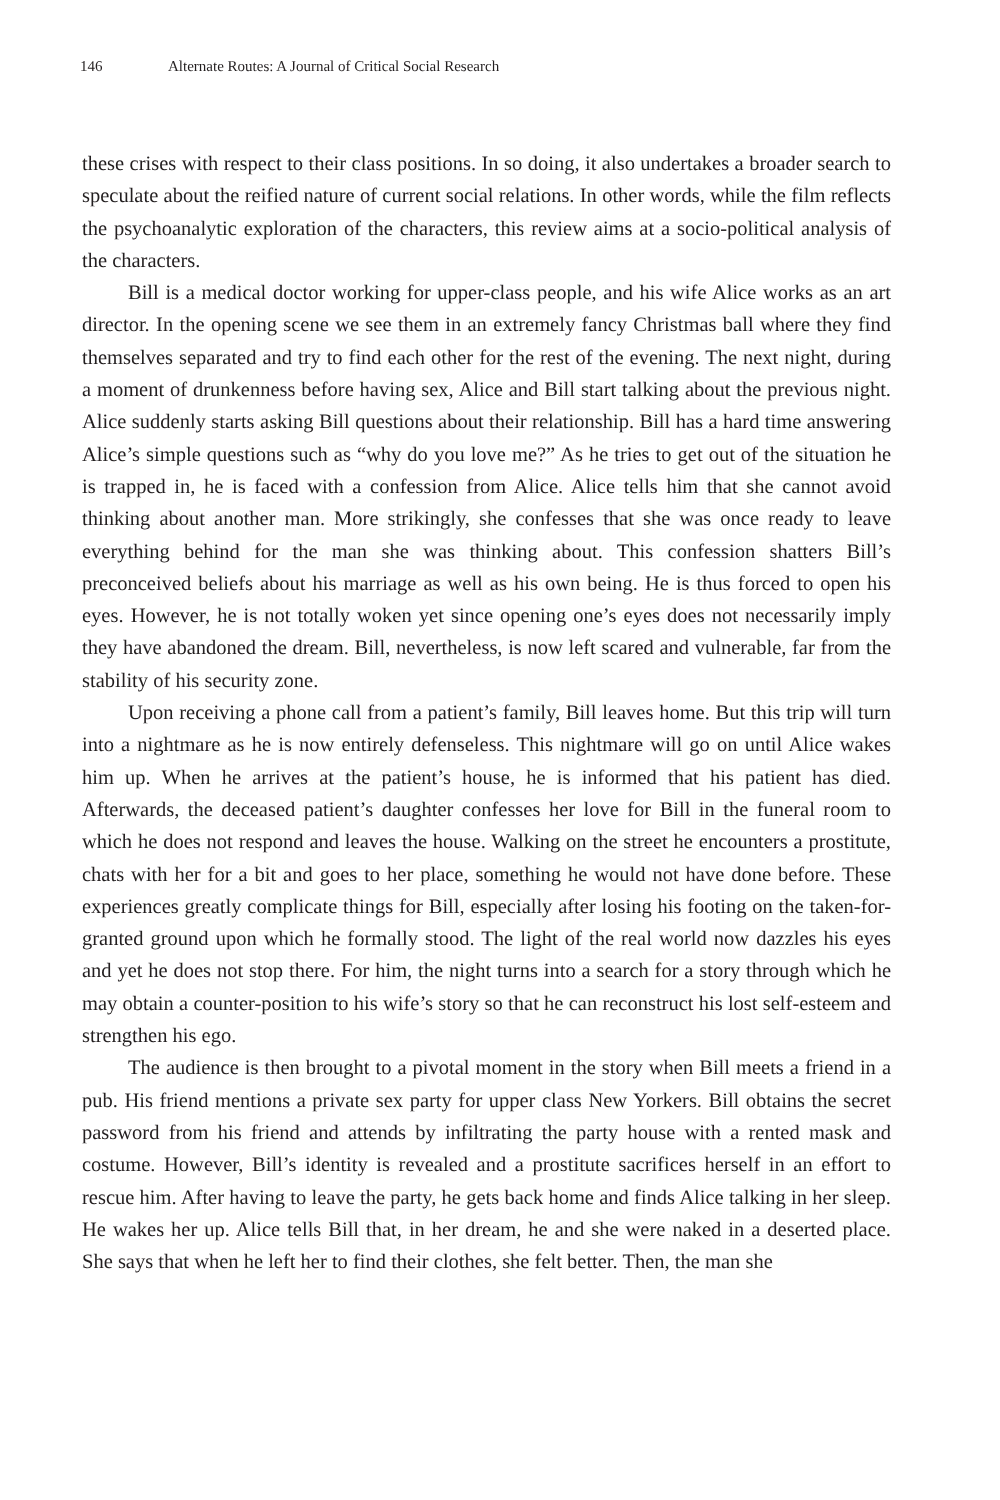146 Alternate Routes: A Journal of Critical Social Research
these crises with respect to their class positions. In so doing, it also undertakes a broader search to speculate about the reified nature of current social relations. In other words, while the film reflects the psychoanalytic exploration of the characters, this review aims at a socio-political analysis of the characters.
Bill is a medical doctor working for upper-class people, and his wife Alice works as an art director. In the opening scene we see them in an extremely fancy Christmas ball where they find themselves separated and try to find each other for the rest of the evening. The next night, during a moment of drunkenness before having sex, Alice and Bill start talking about the previous night. Alice suddenly starts asking Bill questions about their relationship. Bill has a hard time answering Alice’s simple questions such as “why do you love me?” As he tries to get out of the situation he is trapped in, he is faced with a confession from Alice. Alice tells him that she cannot avoid thinking about another man. More strikingly, she confesses that she was once ready to leave everything behind for the man she was thinking about. This confession shatters Bill’s preconceived beliefs about his marriage as well as his own being. He is thus forced to open his eyes. However, he is not totally woken yet since opening one’s eyes does not necessarily imply they have abandoned the dream. Bill, nevertheless, is now left scared and vulnerable, far from the stability of his security zone.
Upon receiving a phone call from a patient’s family, Bill leaves home. But this trip will turn into a nightmare as he is now entirely defenseless. This nightmare will go on until Alice wakes him up. When he arrives at the patient’s house, he is informed that his patient has died. Afterwards, the deceased patient’s daughter confesses her love for Bill in the funeral room to which he does not respond and leaves the house. Walking on the street he encounters a prostitute, chats with her for a bit and goes to her place, something he would not have done before. These experiences greatly complicate things for Bill, especially after losing his footing on the taken-for-granted ground upon which he formally stood. The light of the real world now dazzles his eyes and yet he does not stop there. For him, the night turns into a search for a story through which he may obtain a counter-position to his wife’s story so that he can reconstruct his lost self-esteem and strengthen his ego.
The audience is then brought to a pivotal moment in the story when Bill meets a friend in a pub. His friend mentions a private sex party for upper class New Yorkers. Bill obtains the secret password from his friend and attends by infiltrating the party house with a rented mask and costume. However, Bill’s identity is revealed and a prostitute sacrifices herself in an effort to rescue him. After having to leave the party, he gets back home and finds Alice talking in her sleep. He wakes her up. Alice tells Bill that, in her dream, he and she were naked in a deserted place. She says that when he left her to find their clothes, she felt better. Then, the man she